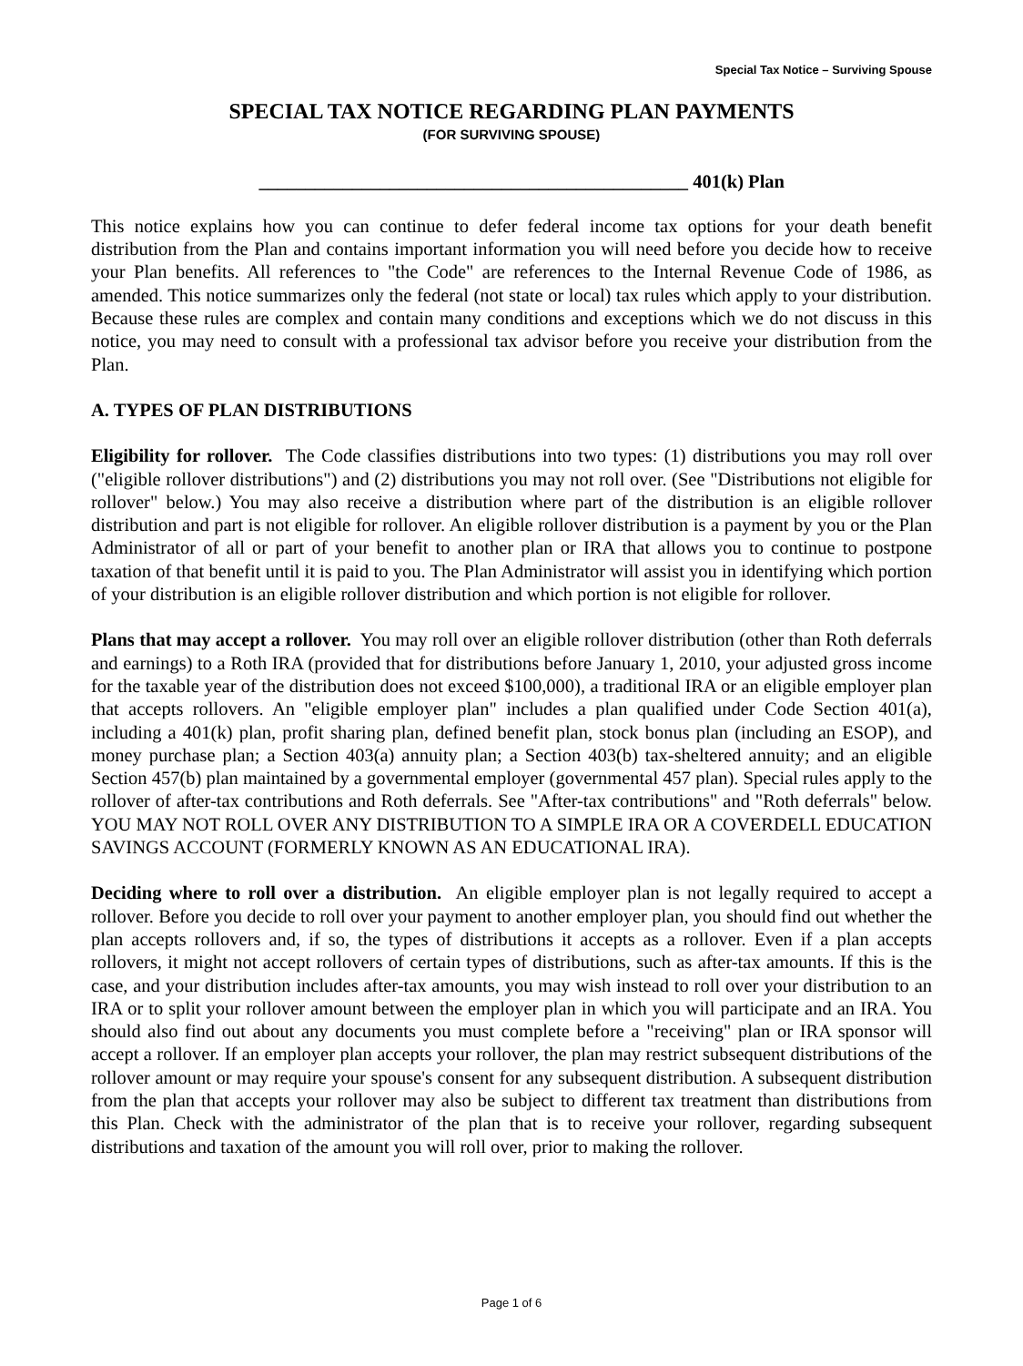Special Tax Notice – Surviving Spouse
SPECIAL TAX NOTICE REGARDING PLAN PAYMENTS
(FOR SURVIVING SPOUSE)
______________________________________________ 401(k) Plan
This notice explains how you can continue to defer federal income tax options for your death benefit distribution from the Plan and contains important information you will need before you decide how to receive your Plan benefits. All references to "the Code" are references to the Internal Revenue Code of 1986, as amended. This notice summarizes only the federal (not state or local) tax rules which apply to your distribution. Because these rules are complex and contain many conditions and exceptions which we do not discuss in this notice, you may need to consult with a professional tax advisor before you receive your distribution from the Plan.
A. TYPES OF PLAN DISTRIBUTIONS
Eligibility for rollover. The Code classifies distributions into two types: (1) distributions you may roll over ("eligible rollover distributions") and (2) distributions you may not roll over. (See "Distributions not eligible for rollover" below.) You may also receive a distribution where part of the distribution is an eligible rollover distribution and part is not eligible for rollover. An eligible rollover distribution is a payment by you or the Plan Administrator of all or part of your benefit to another plan or IRA that allows you to continue to postpone taxation of that benefit until it is paid to you. The Plan Administrator will assist you in identifying which portion of your distribution is an eligible rollover distribution and which portion is not eligible for rollover.
Plans that may accept a rollover. You may roll over an eligible rollover distribution (other than Roth deferrals and earnings) to a Roth IRA (provided that for distributions before January 1, 2010, your adjusted gross income for the taxable year of the distribution does not exceed $100,000), a traditional IRA or an eligible employer plan that accepts rollovers. An "eligible employer plan" includes a plan qualified under Code Section 401(a), including a 401(k) plan, profit sharing plan, defined benefit plan, stock bonus plan (including an ESOP), and money purchase plan; a Section 403(a) annuity plan; a Section 403(b) tax-sheltered annuity; and an eligible Section 457(b) plan maintained by a governmental employer (governmental 457 plan). Special rules apply to the rollover of after-tax contributions and Roth deferrals. See "After-tax contributions" and "Roth deferrals" below. YOU MAY NOT ROLL OVER ANY DISTRIBUTION TO A SIMPLE IRA OR A COVERDELL EDUCATION SAVINGS ACCOUNT (FORMERLY KNOWN AS AN EDUCATIONAL IRA).
Deciding where to roll over a distribution. An eligible employer plan is not legally required to accept a rollover. Before you decide to roll over your payment to another employer plan, you should find out whether the plan accepts rollovers and, if so, the types of distributions it accepts as a rollover. Even if a plan accepts rollovers, it might not accept rollovers of certain types of distributions, such as after-tax amounts. If this is the case, and your distribution includes after-tax amounts, you may wish instead to roll over your distribution to an IRA or to split your rollover amount between the employer plan in which you will participate and an IRA. You should also find out about any documents you must complete before a "receiving" plan or IRA sponsor will accept a rollover. If an employer plan accepts your rollover, the plan may restrict subsequent distributions of the rollover amount or may require your spouse's consent for any subsequent distribution. A subsequent distribution from the plan that accepts your rollover may also be subject to different tax treatment than distributions from this Plan. Check with the administrator of the plan that is to receive your rollover, regarding subsequent distributions and taxation of the amount you will roll over, prior to making the rollover.
Page 1 of 6